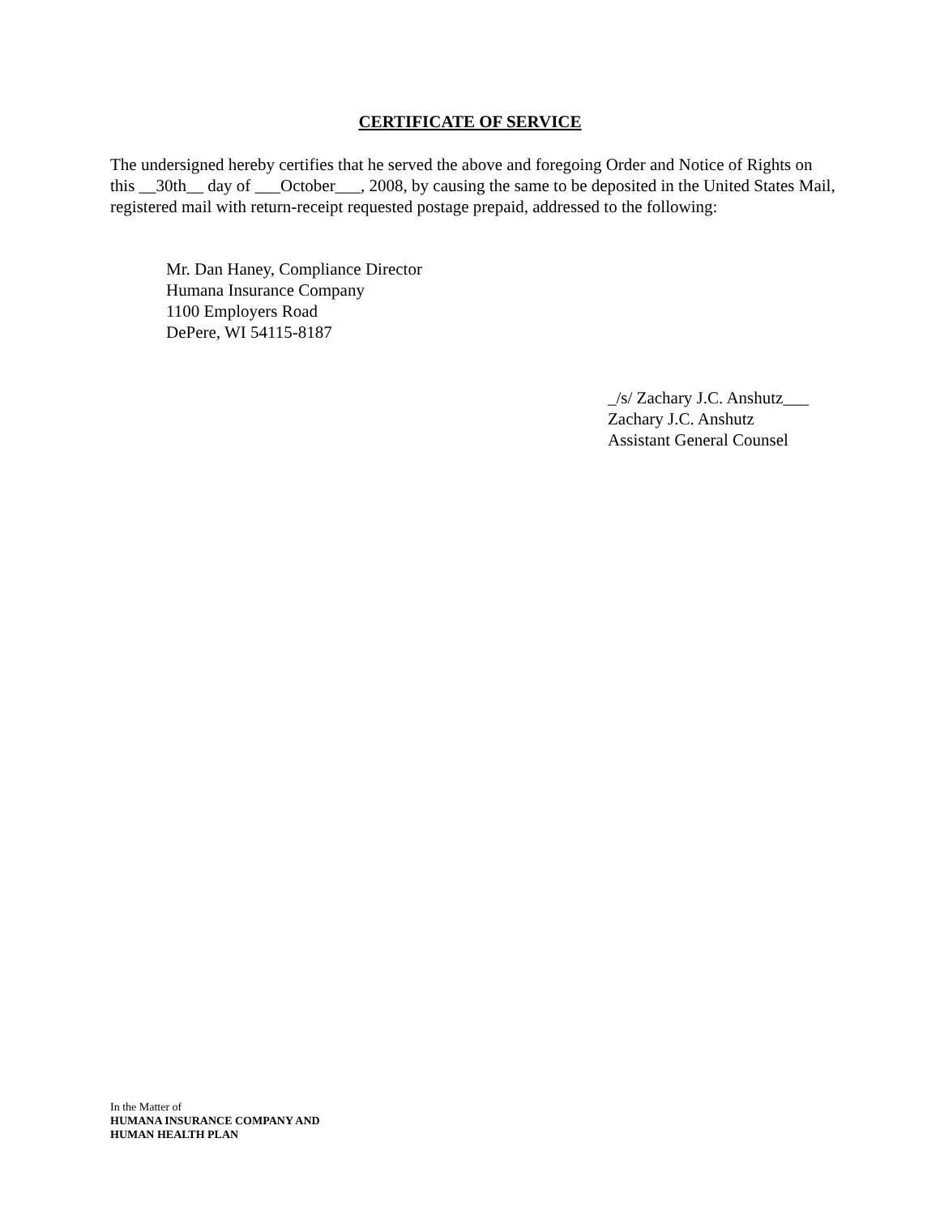CERTIFICATE OF SERVICE
The undersigned hereby certifies that he served the above and foregoing Order and Notice of Rights on this __30th__ day of ___October___, 2008, by causing the same to be deposited in the United States Mail, registered mail with return-receipt requested postage prepaid, addressed to the following:
Mr. Dan Haney, Compliance Director
Humana Insurance Company
1100 Employers Road
DePere, WI 54115-8187
_/s/ Zachary J.C. Anshutz___
Zachary J.C. Anshutz
Assistant General Counsel
In the Matter of
HUMANA INSURANCE COMPANY AND
HUMAN HEALTH PLAN